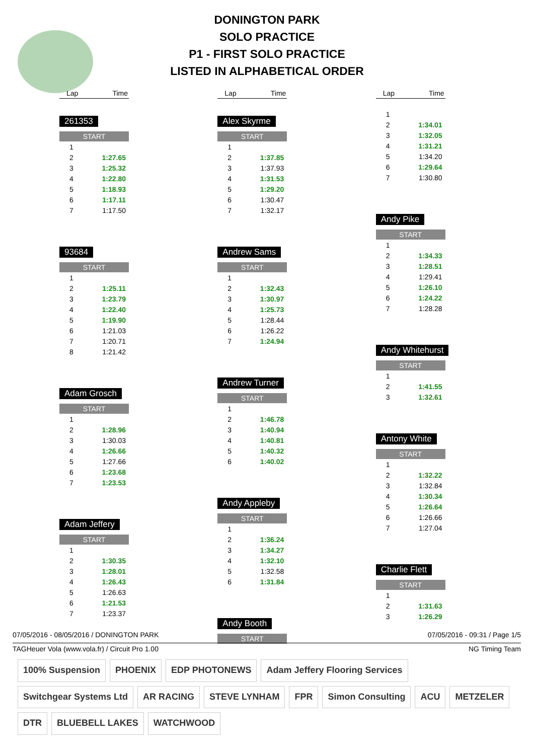DONINGTON PARK
SOLO PRACTICE
P1 - FIRST SOLO PRACTICE
LISTED IN ALPHABETICAL ORDER
Lap Time
261353
START
| 1 | |
| 2 | 1:27.65 |
| 3 | 1:25.32 |
| 4 | 1:22.80 |
| 5 | 1:18.93 |
| 6 | 1:17.11 |
| 7 | 1:17.50 |
93684
START
| 1 | |
| 2 | 1:25.11 |
| 3 | 1:23.79 |
| 4 | 1:22.40 |
| 5 | 1:19.90 |
| 6 | 1:21.03 |
| 7 | 1:20.71 |
| 8 | 1:21.42 |
Adam Grosch
START
| 1 | |
| 2 | 1:28.96 |
| 3 | 1:30.03 |
| 4 | 1:26.66 |
| 5 | 1:27.66 |
| 6 | 1:23.68 |
| 7 | 1:23.53 |
Adam Jeffery
START
| 1 | |
| 2 | 1:30.35 |
| 3 | 1:28.01 |
| 4 | 1:26.43 |
| 5 | 1:26.63 |
| 6 | 1:21.53 |
| 7 | 1:23.37 |
Lap Time
Alex Skyrme
START
| 1 | |
| 2 | 1:37.85 |
| 3 | 1:37.93 |
| 4 | 1:31.53 |
| 5 | 1:29.20 |
| 6 | 1:30.47 |
| 7 | 1:32.17 |
Andrew Sams
START
| 1 | |
| 2 | 1:32.43 |
| 3 | 1:30.97 |
| 4 | 1:25.73 |
| 5 | 1:28.44 |
| 6 | 1:26.22 |
| 7 | 1:24.94 |
Andrew Turner
START
| 1 | |
| 2 | 1:46.78 |
| 3 | 1:40.94 |
| 4 | 1:40.81 |
| 5 | 1:40.32 |
| 6 | 1:40.02 |
Andy Appleby
START
| 1 | |
| 2 | 1:36.24 |
| 3 | 1:34.27 |
| 4 | 1:32.10 |
| 5 | 1:32.58 |
| 6 | 1:31.84 |
Andy Booth
START
Lap Time
| 1 | |
| 2 | 1:34.01 |
| 3 | 1:32.05 |
| 4 | 1:31.21 |
| 5 | 1:34.20 |
| 6 | 1:29.64 |
| 7 | 1:30.80 |
Andy Pike
START
| 1 | |
| 2 | 1:34.33 |
| 3 | 1:28.51 |
| 4 | 1:29.41 |
| 5 | 1:26.10 |
| 6 | 1:24.22 |
| 7 | 1:28.28 |
Andy Whitehurst
START
| 1 | |
| 2 | 1:41.55 |
| 3 | 1:32.61 |
Antony White
START
| 1 | |
| 2 | 1:32.22 |
| 3 | 1:32.84 |
| 4 | 1:30.34 |
| 5 | 1:26.64 |
| 6 | 1:26.66 |
| 7 | 1:27.04 |
Charlie Flett
START
| 1 | |
| 2 | 1:31.63 |
| 3 | 1:26.29 |
07/05/2016 - 08/05/2016 / DONINGTON PARK 07/05/2016 - 09:31 / Page 1/5
TAGHeuer Vola (www.vola.fr) / Circuit Pro 1.00 NG Timing Team
100% Suspension PHOENIX EDP PHOTONEWS Adam Jeffery Flooring Services Switchgear Systems Ltd AR RACING STEVE LYNHAM FPR Simon Consulting ACU METZELER DTR BLUEBELL LAKES WATCHWOOD